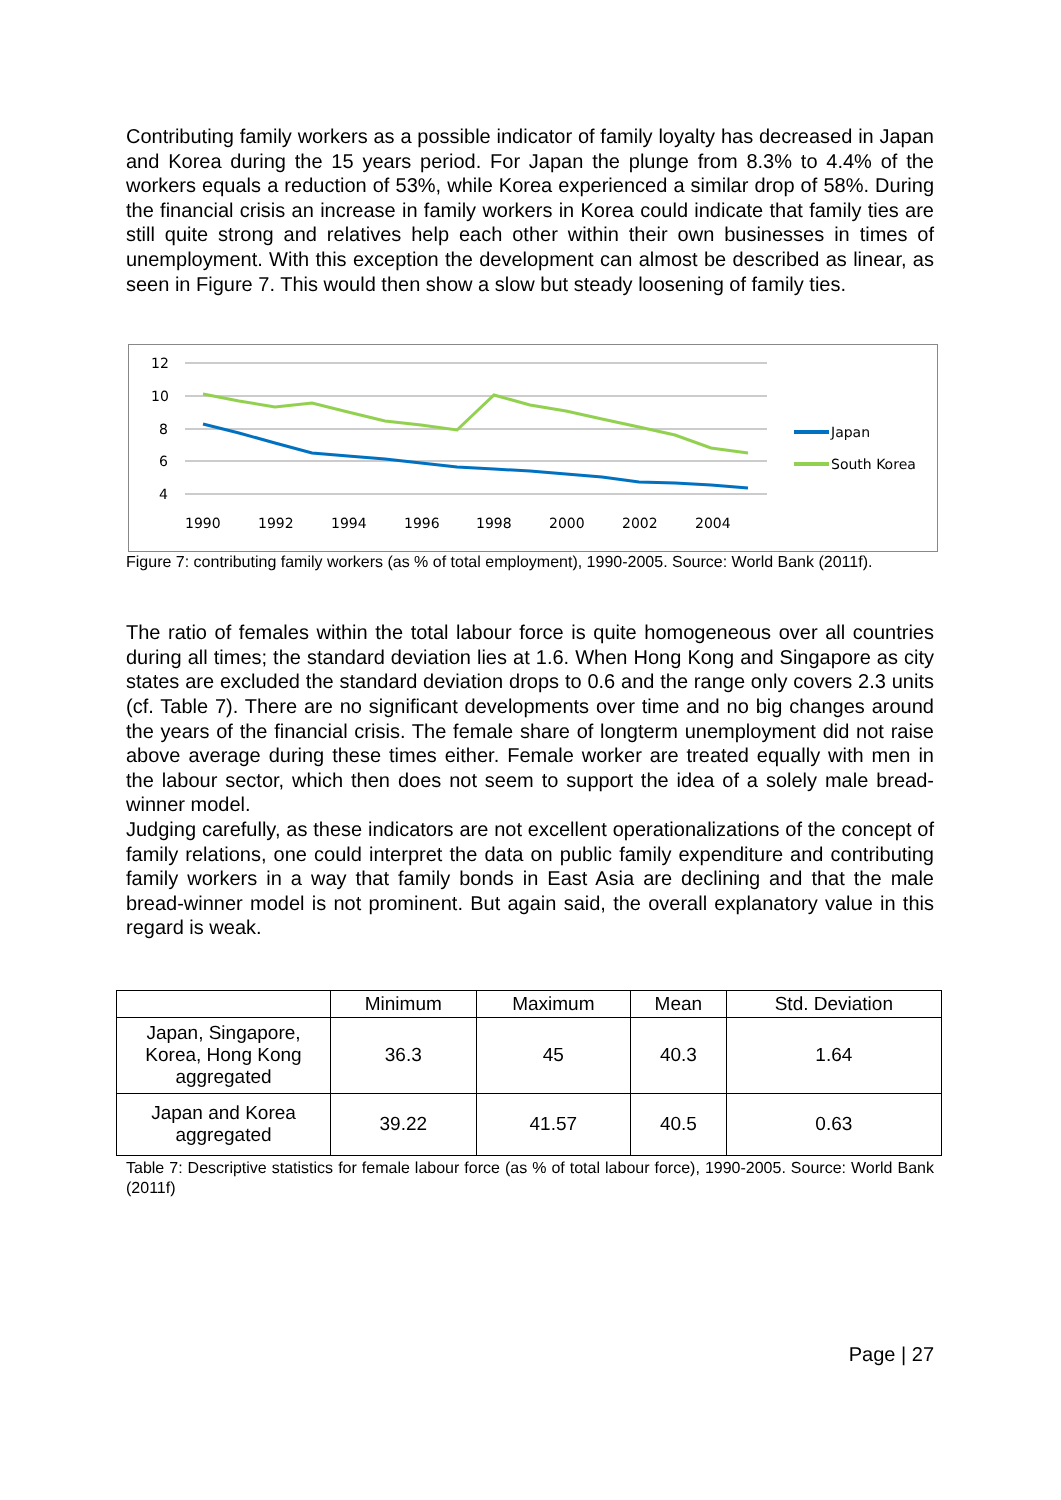Contributing family workers as a possible indicator of family loyalty has decreased in Japan and Korea during the 15 years period. For Japan the plunge from 8.3% to 4.4% of the workers equals a reduction of 53%, while Korea experienced a similar drop of 58%. During the financial crisis an increase in family workers in Korea could indicate that family ties are still quite strong and relatives help each other within their own businesses in times of unemployment. With this exception the development can almost be described as linear, as seen in Figure 7. This would then show a slow but steady loosening of family ties.
12
10
8
6
4
1990
1992
1994
1996
1998
2000
2002
2004
Japan
South Korea
Figure 7: contributing family workers (as % of total employment), 1990-2005. Source: World Bank (2011f).
The ratio of females within the total labour force is quite homogeneous over all countries during all times; the standard deviation lies at 1.6. When Hong Kong and Singapore as city states are excluded the standard deviation drops to 0.6 and the range only covers 2.3 units (cf. Table 7). There are no significant developments over time and no big changes around the years of the financial crisis. The female share of longterm unemployment did not raise above average during these times either. Female worker are treated equally with men in the labour sector, which then does not seem to support the idea of a solely male bread-winner model.
Judging carefully, as these indicators are not excellent operationalizations of the concept of family relations, one could interpret the data on public family expenditure and contributing family workers in a way that family bonds in East Asia are declining and that the male bread-winner model is not prominent. But again said, the overall explanatory value in this regard is weak.
| | Minimum | Maximum | Mean | Std. Deviation |
| --- | --- | --- | --- | --- |
| Japan, Singapore, Korea, Hong Kong aggregated | 36.3 | 45 | 40.3 | 1.64 |
| Japan and Korea aggregated | 39.22 | 41.57 | 40.5 | 0.63 |
Table 7: Descriptive statistics for female labour force (as % of total labour force), 1990-2005. Source: World Bank (2011f)
Page | 27